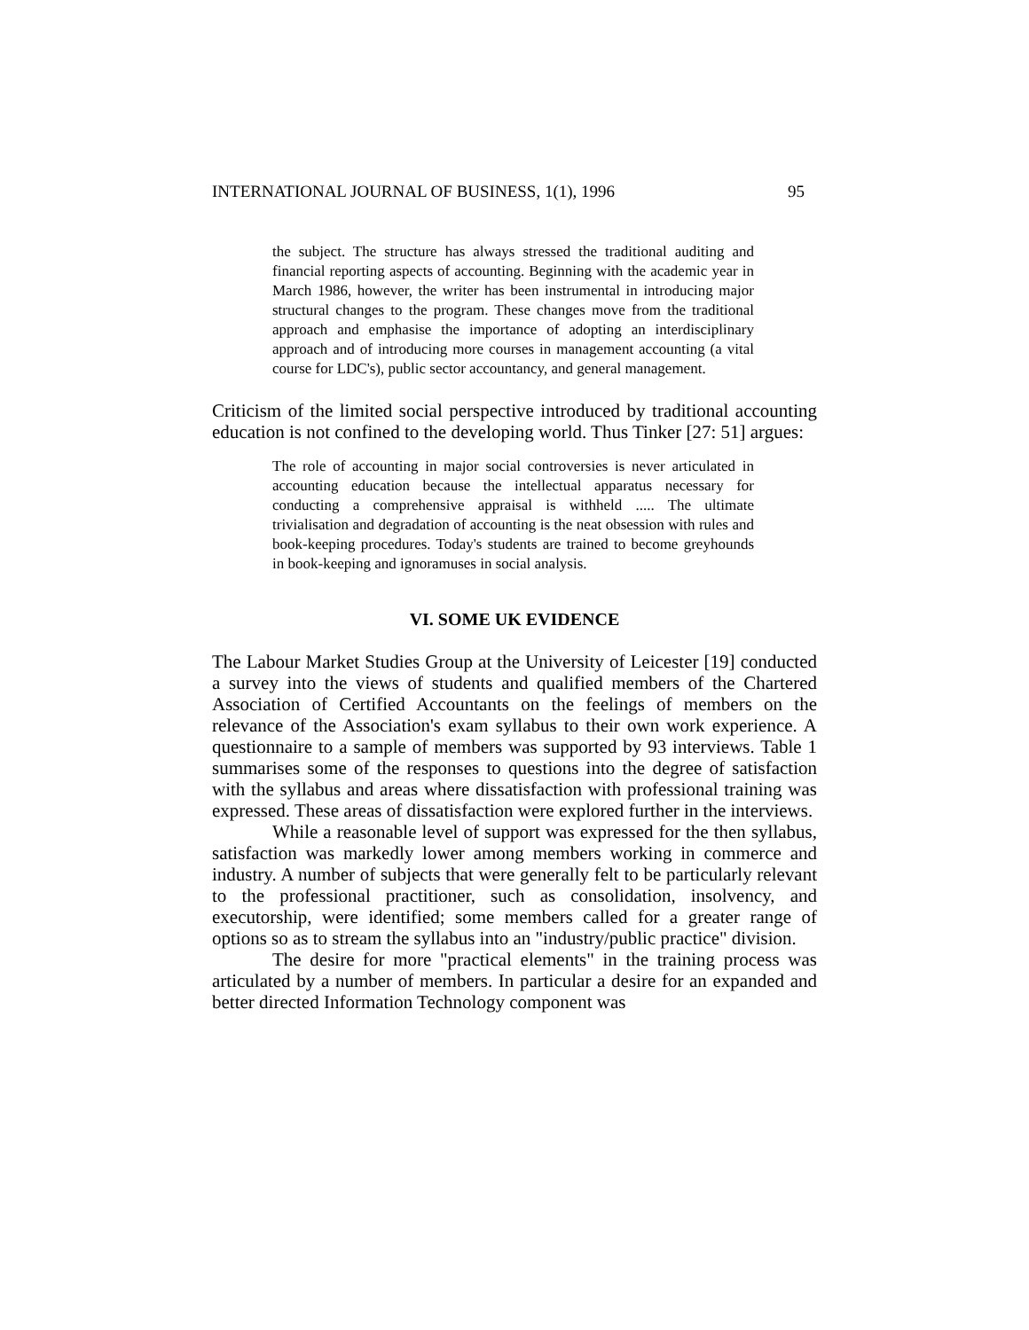INTERNATIONAL JOURNAL OF BUSINESS, 1(1), 1996 95
the subject. The structure has always stressed the traditional auditing and financial reporting aspects of accounting. Beginning with the academic year in March 1986, however, the writer has been instrumental in introducing major structural changes to the program. These changes move from the traditional approach and emphasise the importance of adopting an interdisciplinary approach and of introducing more courses in management accounting (a vital course for LDC's), public sector accountancy, and general management.
Criticism of the limited social perspective introduced by traditional accounting education is not confined to the developing world. Thus Tinker [27: 51] argues:
The role of accounting in major social controversies is never articulated in accounting education because the intellectual apparatus necessary for conducting a comprehensive appraisal is withheld ..... The ultimate trivialisation and degradation of accounting is the neat obsession with rules and book-keeping procedures. Today's students are trained to become greyhounds in book-keeping and ignoramuses in social analysis.
VI. SOME UK EVIDENCE
The Labour Market Studies Group at the University of Leicester [19] conducted a survey into the views of students and qualified members of the Chartered Association of Certified Accountants on the feelings of members on the relevance of the Association's exam syllabus to their own work experience. A questionnaire to a sample of members was supported by 93 interviews. Table 1 summarises some of the responses to questions into the degree of satisfaction with the syllabus and areas where dissatisfaction with professional training was expressed. These areas of dissatisfaction were explored further in the interviews.
While a reasonable level of support was expressed for the then syllabus, satisfaction was markedly lower among members working in commerce and industry. A number of subjects that were generally felt to be particularly relevant to the professional practitioner, such as consolidation, insolvency, and executorship, were identified; some members called for a greater range of options so as to stream the syllabus into an "industry/public practice" division.
The desire for more "practical elements" in the training process was articulated by a number of members. In particular a desire for an expanded and better directed Information Technology component was